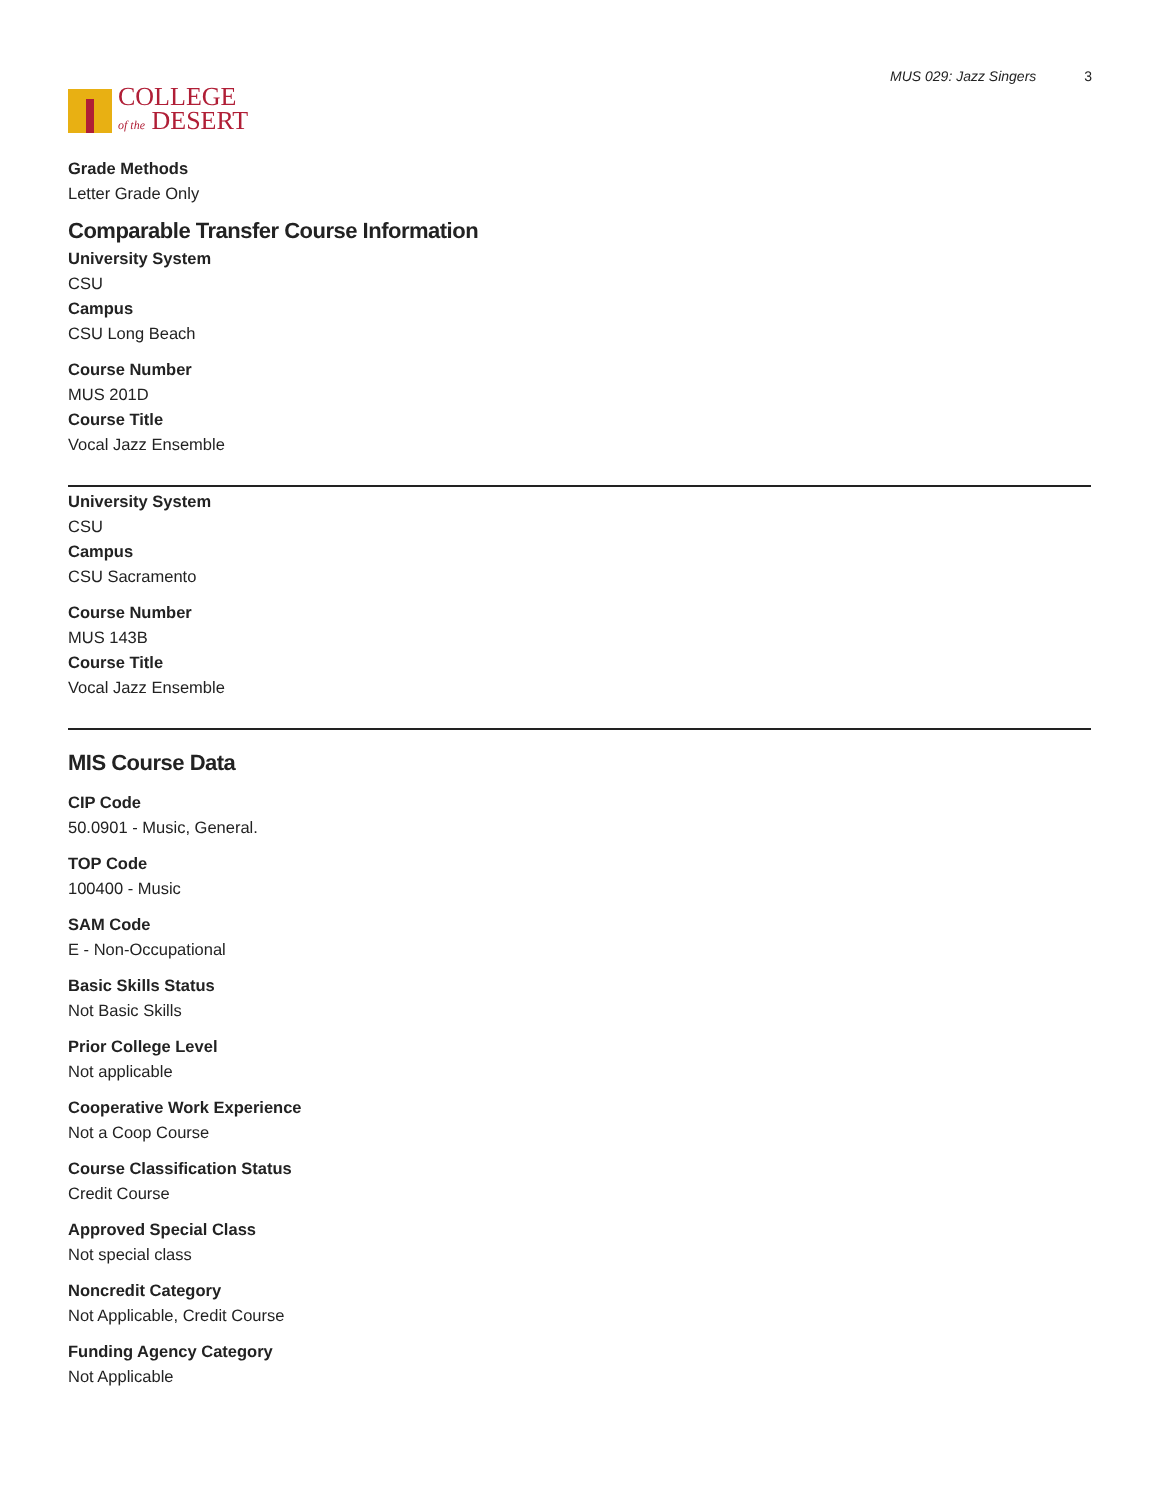COLLEGE
of the DESERT
MUS 029: Jazz Singers 3
Grade Methods
Letter Grade Only
Comparable Transfer Course Information
University System
CSU
Campus
CSU Long Beach
Course Number
MUS 201D
Course Title
Vocal Jazz Ensemble
University System
CSU
Campus
CSU Sacramento
Course Number
MUS 143B
Course Title
Vocal Jazz Ensemble
MIS Course Data
CIP Code
50.0901 - Music, General.
TOP Code
100400 - Music
SAM Code
E - Non-Occupational
Basic Skills Status
Not Basic Skills
Prior College Level
Not applicable
Cooperative Work Experience
Not a Coop Course
Course Classification Status
Credit Course
Approved Special Class
Not special class
Noncredit Category
Not Applicable, Credit Course
Funding Agency Category
Not Applicable